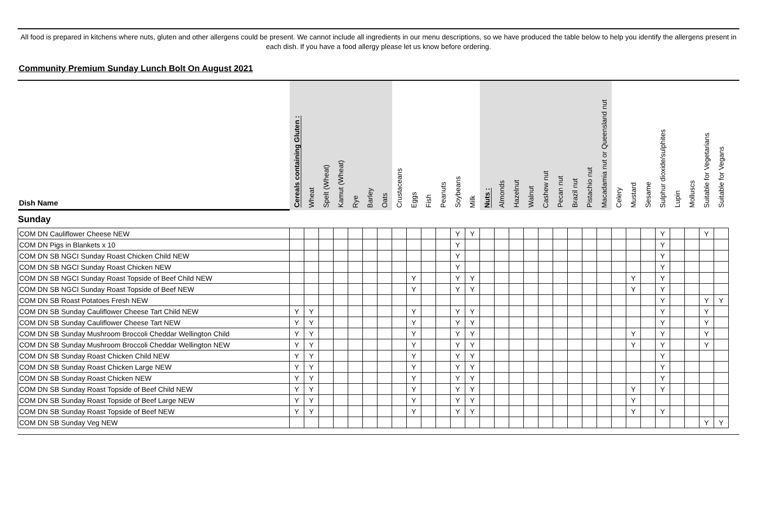All food is prepared in kitchens where nuts, gluten and other allergens could be present. We cannot include all ingredients in our menu descriptions, so we have produced the table below to help you identify the allergens present in each dish. If you have a food allergy please let us know before ordering.
Community Premium Sunday Lunch Bolt On August 2021
| Dish Name | Cereals containing Gluten : | Wheat | Spelt (Wheat) | Kamut (Wheat) | Rye | Barley | Oats | Crustaceans | Eggs | Fish | Peanuts | Soybeans | Milk | Nuts : | Almonds | Hazelnut | Walnut | Cashew nut | Pecan nut | Brazil nut | Pistachio nut | Macadamia nut or Queensland nut | Celery | Mustard | Sesame | Sulphur dioxide/sulphites | Lupin | Molluscs | Suitable for Vegetarians | Suitable for Vegans |
| --- | --- | --- | --- | --- | --- | --- | --- | --- | --- | --- | --- | --- | --- | --- | --- | --- | --- | --- | --- | --- | --- | --- | --- | --- | --- | --- | --- | --- | --- | --- |
| Sunday | | | | | | | | | | | | | | | | | | | | | | | | | | | | | | |
| COM DN Cauliflower Cheese NEW | | | | | | | | | | | | Y | Y | | | | | | | | | | | | | Y | | | Y | |
| COM DN Pigs in Blankets x 10 | | | | | | | | | | | | Y | | | | | | | | | | | | | | Y | | | | |
| COM DN SB NGCI Sunday Roast Chicken Child NEW | | | | | | | | | | | | Y | | | | | | | | | | | | | | Y | | | | |
| COM DN SB NGCI Sunday Roast Chicken NEW | | | | | | | | | | | | Y | | | | | | | | | | | | | | Y | | | | |
| COM DN SB NGCI Sunday Roast Topside of Beef Child NEW | | | | | | | | | Y | | | Y | Y | | | | | | | | | | | Y | | Y | | | | |
| COM DN SB NGCI Sunday Roast Topside of Beef NEW | | | | | | | | | Y | | | Y | Y | | | | | | | | | | | Y | | Y | | | | |
| COM DN SB Roast Potatoes Fresh NEW | | | | | | | | | | | | | | | | | | | | | | | | | | Y | | | Y | Y |
| COM DN SB Sunday Cauliflower Cheese Tart Child NEW | Y | Y | | | | | | | Y | | | Y | Y | | | | | | | | | | | | | Y | | | Y | |
| COM DN SB Sunday Cauliflower Cheese Tart NEW | Y | Y | | | | | | | Y | | | Y | Y | | | | | | | | | | | | | Y | | | Y | |
| COM DN SB Sunday Mushroom Broccoli Cheddar Wellington Child | Y | Y | | | | | | | Y | | | Y | Y | | | | | | | | | | | Y | | Y | | | Y | |
| COM DN SB Sunday Mushroom Broccoli Cheddar Wellington NEW | Y | Y | | | | | | | Y | | | Y | Y | | | | | | | | | | | Y | | Y | | | Y | |
| COM DN SB Sunday Roast Chicken Child NEW | Y | Y | | | | | | | Y | | | Y | Y | | | | | | | | | | | | | Y | | | | |
| COM DN SB Sunday Roast Chicken Large NEW | Y | Y | | | | | | | Y | | | Y | Y | | | | | | | | | | | | | Y | | | | |
| COM DN SB Sunday Roast Chicken NEW | Y | Y | | | | | | | Y | | | Y | Y | | | | | | | | | | | | | Y | | | | |
| COM DN SB Sunday Roast Topside of Beef Child NEW | Y | Y | | | | | | | Y | | | Y | Y | | | | | | | | | | | Y | | Y | | | | |
| COM DN SB Sunday Roast Topside of Beef Large NEW | Y | Y | | | | | | | Y | | | Y | Y | | | | | | | | | | | Y | | | | | | |
| COM DN SB Sunday Roast Topside of Beef NEW | Y | Y | | | | | | | Y | | | Y | Y | | | | | | | | | | | Y | | Y | | | | |
| COM DN SB Sunday Veg NEW | | | | | | | | | | | | | | | | | | | | | | | | | | | | | Y | Y |